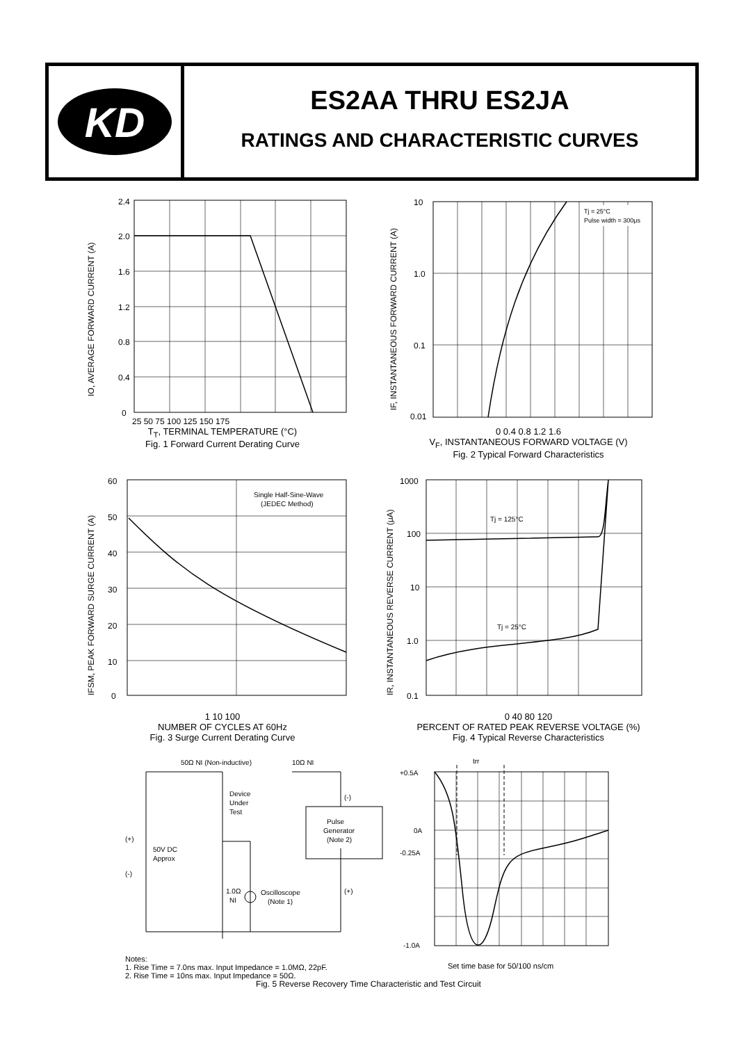KD
ES2AA THRU ES2JA
RATINGS AND CHARACTERISTIC CURVES
2.4
2.0
1.6
1.2
0.8
0.4
0
25 50 75 100 125 150 175
IO, AVERAGE FORWARD CURRENT (A)
T<sub>T</sub>, TERMINAL TEMPERATURE (°C)
Fig. 1 Forward Current Derating Curve
Tj = 25°C
Pulse width = 300μs
10
1.0
0.1
0.01
IF, INSTANTANEOUS FORWARD CURRENT (A)
0 0.4 0.8 1.2 1.6
V<sub>F</sub>, INSTANTANEOUS FORWARD VOLTAGE (V)
Fig. 2 Typical Forward Characteristics
Single Half-Sine-Wave
(JEDEC Method)
60
50
40
30
20
10
0
IFSM, PEAK FORWARD SURGE CURRENT (A)
1 10 100
NUMBER OF CYCLES AT 60Hz
Fig. 3 Surge Current Derating Curve
Tj = 125°C
Tj = 25°C
1000
100
10
1.0
0.1
IR, INSTANTANEOUS REVERSE CURRENT (μA)
0 40 80 120
PERCENT OF RATED PEAK REVERSE VOLTAGE (%)
Fig. 4 Typical Reverse Characteristics
50Ω NI (Non-inductive)
10Ω NI
Device
Under
Test
(+)
50V DC
Approx
(-)
(-)
Pulse
Generator
(Note 2)
(+)
1.0Ω
NI
Oscilloscope
(Note 1)
Notes:
1. Rise Time = 7.0ns max. Input Impedance = 1.0MΩ, 22pF.
2. Rise Time = 10ns max. Input Impedance = 50Ω.
trr
+0.5A
0A
-0.25A
-1.0A
Set time base for 50/100 ns/cm
Fig. 5 Reverse Recovery Time Characteristic and Test Circuit